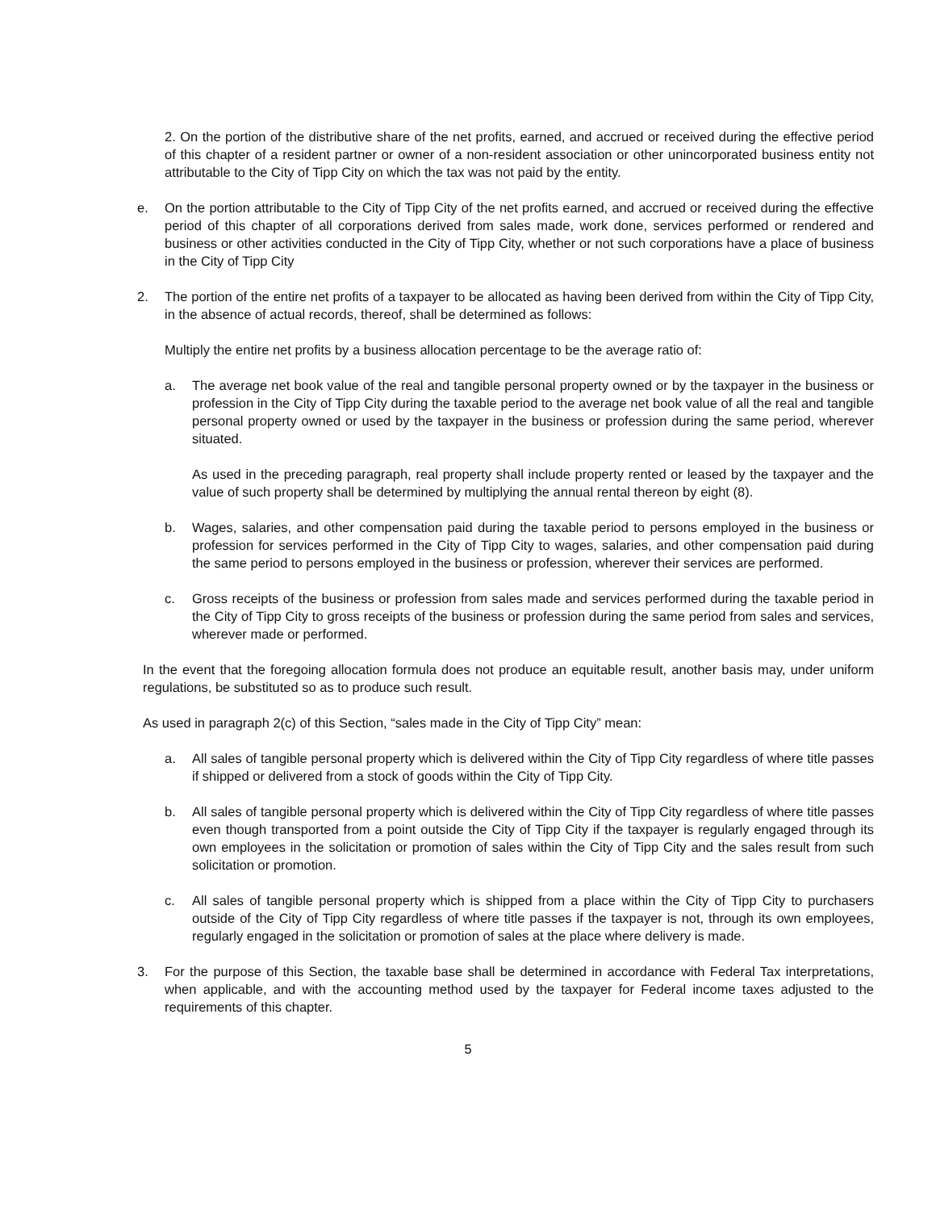2. On the portion of the distributive share of the net profits, earned, and accrued or received during the effective period of this chapter of a resident partner or owner of a non-resident association or other unincorporated business entity not attributable to the City of Tipp City on which the tax was not paid by the entity.
e. On the portion attributable to the City of Tipp City of the net profits earned, and accrued or received during the effective period of this chapter of all corporations derived from sales made, work done, services performed or rendered and business or other activities conducted in the City of Tipp City, whether or not such corporations have a place of business in the City of Tipp City
2. The portion of the entire net profits of a taxpayer to be allocated as having been derived from within the City of Tipp City, in the absence of actual records, thereof, shall be determined as follows:
Multiply the entire net profits by a business allocation percentage to be the average ratio of:
a. The average net book value of the real and tangible personal property owned or by the taxpayer in the business or profession in the City of Tipp City during the taxable period to the average net book value of all the real and tangible personal property owned or used by the taxpayer in the business or profession during the same period, wherever situated.
As used in the preceding paragraph, real property shall include property rented or leased by the taxpayer and the value of such property shall be determined by multiplying the annual rental thereon by eight (8).
b. Wages, salaries, and other compensation paid during the taxable period to persons employed in the business or profession for services performed in the City of Tipp City to wages, salaries, and other compensation paid during the same period to persons employed in the business or profession, wherever their services are performed.
c. Gross receipts of the business or profession from sales made and services performed during the taxable period in the City of Tipp City to gross receipts of the business or profession during the same period from sales and services, wherever made or performed.
In the event that the foregoing allocation formula does not produce an equitable result, another basis may, under uniform regulations, be substituted so as to produce such result.
As used in paragraph 2(c) of this Section, “sales made in the City of Tipp City” mean:
a. All sales of tangible personal property which is delivered within the City of Tipp City regardless of where title passes if shipped or delivered from a stock of goods within the City of Tipp City.
b. All sales of tangible personal property which is delivered within the City of Tipp City regardless of where title passes even though transported from a point outside the City of Tipp City if the taxpayer is regularly engaged through its own employees in the solicitation or promotion of sales within the City of Tipp City and the sales result from such solicitation or promotion.
c. All sales of tangible personal property which is shipped from a place within the City of Tipp City to purchasers outside of the City of Tipp City regardless of where title passes if the taxpayer is not, through its own employees, regularly engaged in the solicitation or promotion of sales at the place where delivery is made.
3. For the purpose of this Section, the taxable base shall be determined in accordance with Federal Tax interpretations, when applicable, and with the accounting method used by the taxpayer for Federal income taxes adjusted to the requirements of this chapter.
5